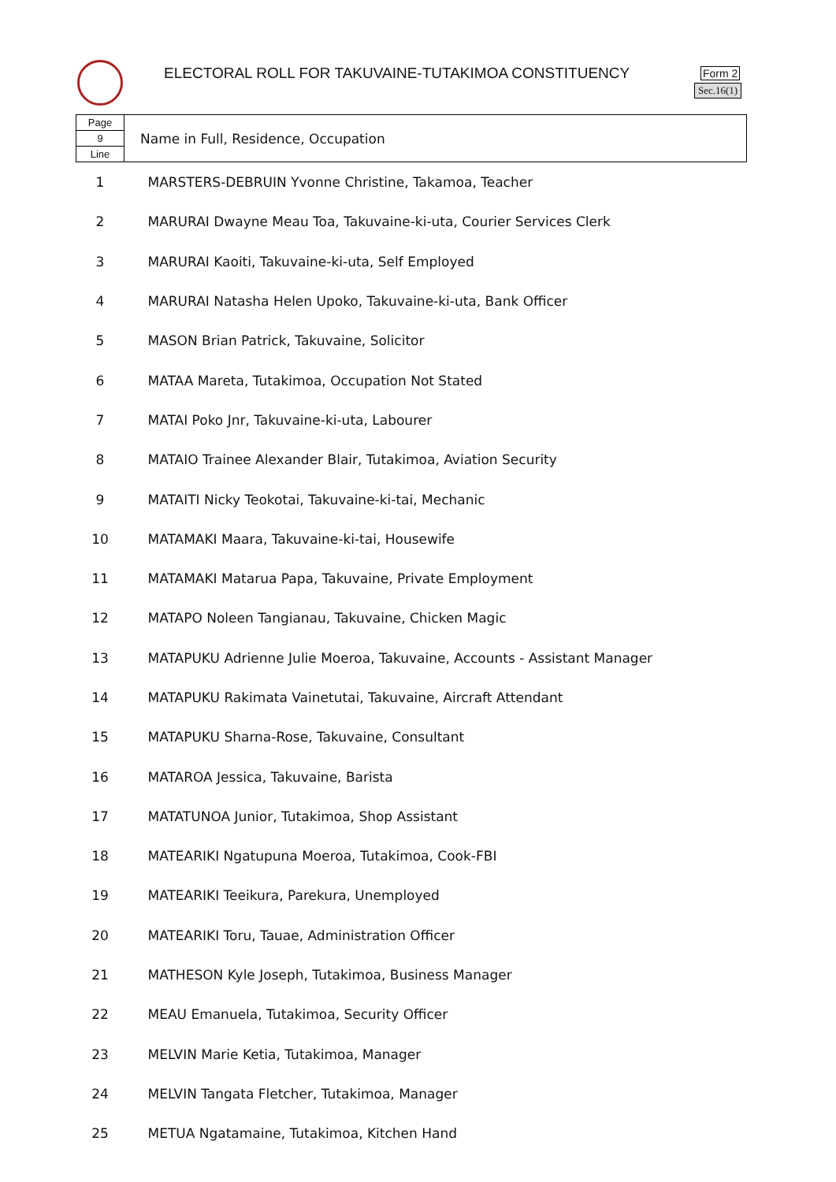ELECTORAL ROLL FOR TAKUVAINE-TUTAKIMOA CONSTITUENCY
Form 2
Sec.16(1)
| Page 9 Line | Name in Full, Residence, Occupation |
| 1 | MARSTERS-DEBRUIN Yvonne Christine, Takamoa, Teacher |
| 2 | MARURAI Dwayne Meau Toa, Takuvaine-ki-uta, Courier Services Clerk |
| 3 | MARURAI Kaoiti, Takuvaine-ki-uta, Self Employed |
| 4 | MARURAI Natasha Helen Upoko, Takuvaine-ki-uta, Bank Officer |
| 5 | MASON Brian Patrick, Takuvaine, Solicitor |
| 6 | MATAA Mareta, Tutakimoa, Occupation Not Stated |
| 7 | MATAI Poko Jnr, Takuvaine-ki-uta, Labourer |
| 8 | MATAIO Trainee Alexander Blair, Tutakimoa, Aviation Security |
| 9 | MATAITI Nicky Teokotai, Takuvaine-ki-tai, Mechanic |
| 10 | MATAMAKI Maara, Takuvaine-ki-tai, Housewife |
| 11 | MATAMAKI Matarua Papa, Takuvaine, Private Employment |
| 12 | MATAPO Noleen Tangianau, Takuvaine, Chicken Magic |
| 13 | MATAPUKU Adrienne Julie Moeroa, Takuvaine, Accounts - Assistant Manager |
| 14 | MATAPUKU Rakimata Vainetutai, Takuvaine, Aircraft Attendant |
| 15 | MATAPUKU Sharna-Rose, Takuvaine, Consultant |
| 16 | MATAROA Jessica, Takuvaine, Barista |
| 17 | MATATUNOA Junior, Tutakimoa, Shop Assistant |
| 18 | MATEARIKI Ngatupuna Moeroa, Tutakimoa, Cook-FBI |
| 19 | MATEARIKI Teeikura, Parekura, Unemployed |
| 20 | MATEARIKI Toru, Tauae, Administration Officer |
| 21 | MATHESON Kyle Joseph, Tutakimoa, Business Manager |
| 22 | MEAU Emanuela, Tutakimoa, Security Officer |
| 23 | MELVIN Marie Ketia, Tutakimoa, Manager |
| 24 | MELVIN Tangata Fletcher, Tutakimoa, Manager |
| 25 | METUA Ngatamaine, Tutakimoa, Kitchen Hand |